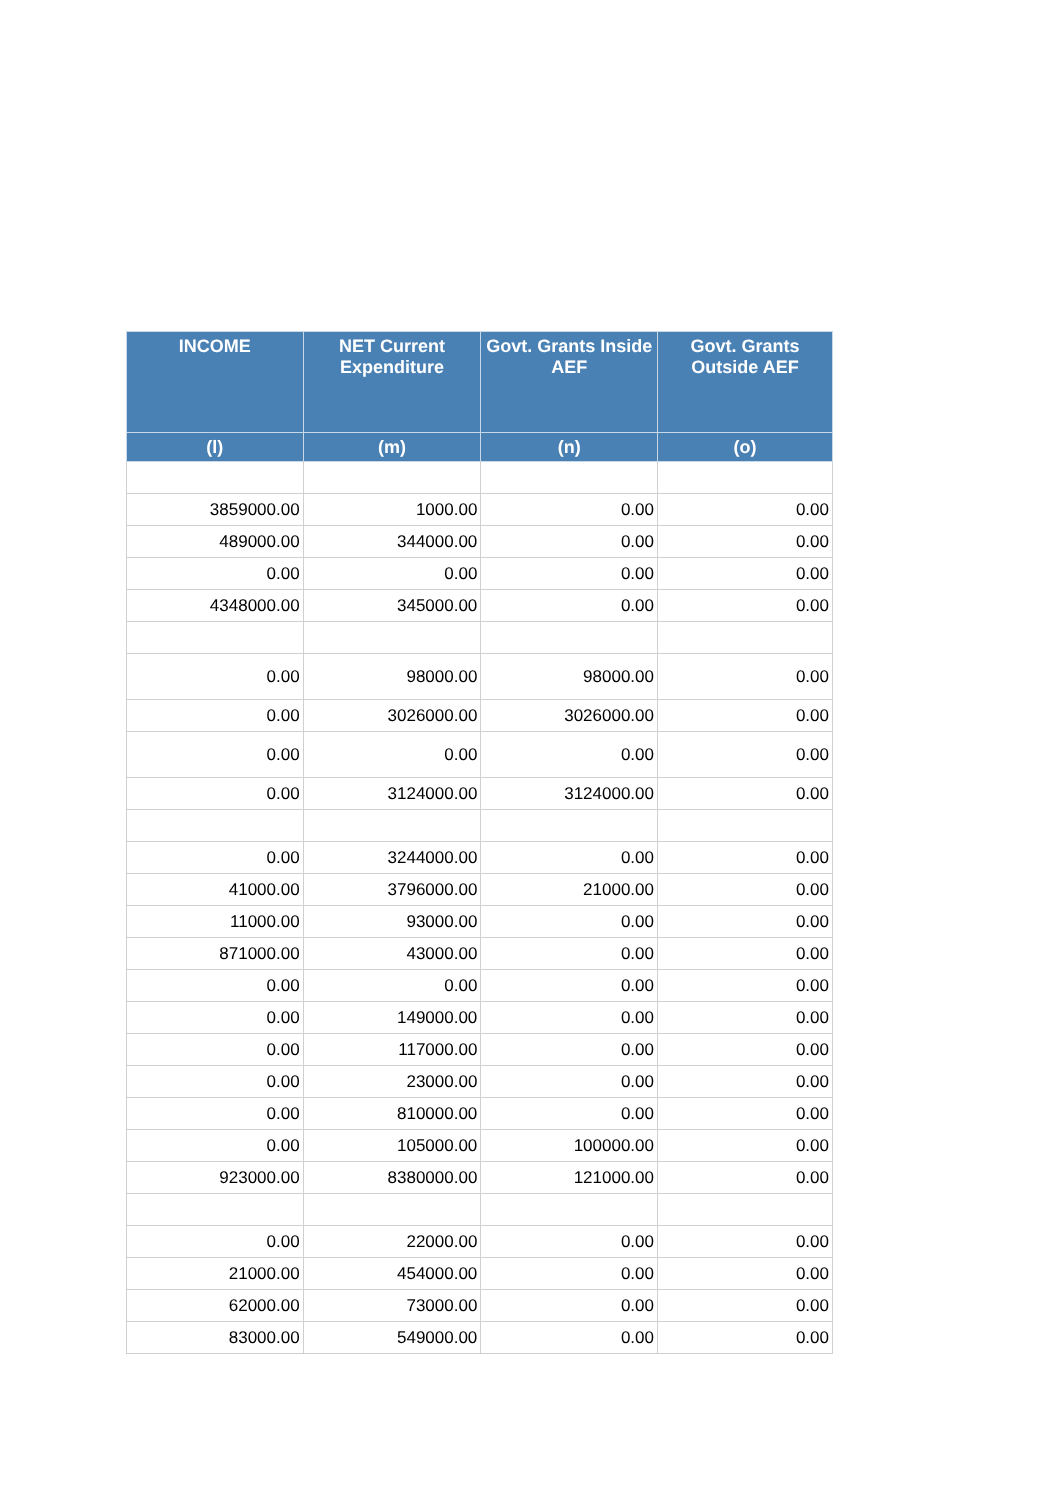| INCOME | NET Current Expenditure | Govt. Grants Inside AEF | Govt. Grants Outside AEF |
| --- | --- | --- | --- |
| (l) | (m) | (n) | (o) |
| 3859000.00 | 1000.00 | 0.00 | 0.00 |
| 489000.00 | 344000.00 | 0.00 | 0.00 |
| 0.00 | 0.00 | 0.00 | 0.00 |
| 4348000.00 | 345000.00 | 0.00 | 0.00 |
| 0.00 | 98000.00 | 98000.00 | 0.00 |
| 0.00 | 3026000.00 | 3026000.00 | 0.00 |
| 0.00 | 0.00 | 0.00 | 0.00 |
| 0.00 | 3124000.00 | 3124000.00 | 0.00 |
| 0.00 | 3244000.00 | 0.00 | 0.00 |
| 41000.00 | 3796000.00 | 21000.00 | 0.00 |
| 11000.00 | 93000.00 | 0.00 | 0.00 |
| 871000.00 | 43000.00 | 0.00 | 0.00 |
| 0.00 | 0.00 | 0.00 | 0.00 |
| 0.00 | 149000.00 | 0.00 | 0.00 |
| 0.00 | 117000.00 | 0.00 | 0.00 |
| 0.00 | 23000.00 | 0.00 | 0.00 |
| 0.00 | 810000.00 | 0.00 | 0.00 |
| 0.00 | 105000.00 | 100000.00 | 0.00 |
| 923000.00 | 8380000.00 | 121000.00 | 0.00 |
| 0.00 | 22000.00 | 0.00 | 0.00 |
| 21000.00 | 454000.00 | 0.00 | 0.00 |
| 62000.00 | 73000.00 | 0.00 | 0.00 |
| 83000.00 | 549000.00 | 0.00 | 0.00 |